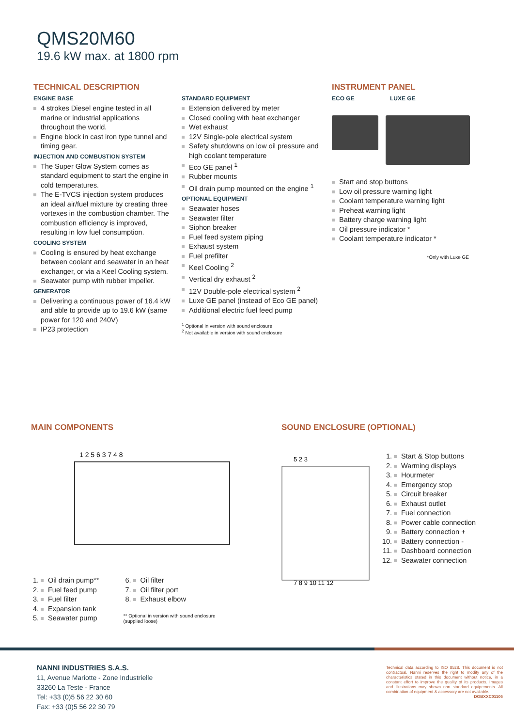QMS20M60
19.6 kW max. at 1800 rpm
TECHNICAL DESCRIPTION
ENGINE BASE
4 strokes Diesel engine tested in all marine or industrial applications throughout the world.
Engine block in cast iron type tunnel and timing gear.
INJECTION AND COMBUSTION SYSTEM
The Super Glow System comes as standard equipment to start the engine in cold temperatures.
The E-TVCS injection system produces an ideal air/fuel mixture by creating three vortexes in the combustion chamber. The combustion efficiency is improved, resulting in low fuel consumption.
COOLING SYSTEM
Cooling is ensured by heat exchange between coolant and seawater in an heat exchanger, or via a Keel Cooling system.
Seawater pump with rubber impeller.
GENERATOR
Delivering a continuous power of 16.4 kW and able to provide up to 19.6 kW (same power for 120 and 240V)
IP23 protection
STANDARD EQUIPMENT
Extension delivered by meter
Closed cooling with heat exchanger
Wet exhaust
12V Single-pole electrical system
Safety shutdowns on low oil pressure and high coolant temperature
Eco GE panel <sup>1</sup>
Rubber mounts
Oil drain pump mounted on the engine <sup>1</sup>
OPTIONAL EQUIPMENT
Seawater hoses
Seawater filter
Siphon breaker
Fuel feed system piping
Exhaust system
Fuel prefilter
Keel Cooling <sup>2</sup>
Vertical dry exhaust <sup>2</sup>
12V Double-pole electrical system <sup>2</sup>
Luxe GE panel (instead of Eco GE panel)
Additional electric fuel feed pump
<sup>1</sup> Optional in version with sound enclosure
<sup>2</sup> Not available in version with sound enclosure
INSTRUMENT PANEL
ECO GE LUXE GE
Start and stop buttons
Low oil pressure warning light
Coolant temperature warning light
Preheat warning light
Battery charge warning light
Oil pressure indicator *
Coolant temperature indicator *
*Only with Luxe GE
MAIN COMPONENTS
1 2 5 6 3 7 4 8
1. Oil drain pump**
2. Fuel feed pump
3. Fuel filter
4. Expansion tank
5. Seawater pump
6. Oil filter
7. Oil filter port
8. Exhaust elbow
** Optional in version with sound enclosure
(supplied loose)
SOUND ENCLOSURE (OPTIONAL)
5 2 3
7 8 9 10 11 12
1. Start & Stop buttons
2. Warming displays
3. Hourmeter
4. Emergency stop
5. Circuit breaker
6. Exhaust outlet
7. Fuel connection
8. Power cable connection
9. Battery connection +
10. Battery connection -
11. Dashboard connection
12. Seawater connection
NANNI INDUSTRIES S.A.S.
11, Avenue Mariotte - Zone Industrielle
33260 La Teste - France
Tel: +33 (0)5 56 22 30 60
Fax: +33 (0)5 56 22 30 79
Technical data according to ISO 8528. This document is not contractual. Nanni reserves the right to modify any of the characteristics stated in this document without notice, in a constant effort to improve the quality of its products. Images and illustrations may shown non standard equipements. All combination of equipment & accessory are not available.
DGBXXC01106